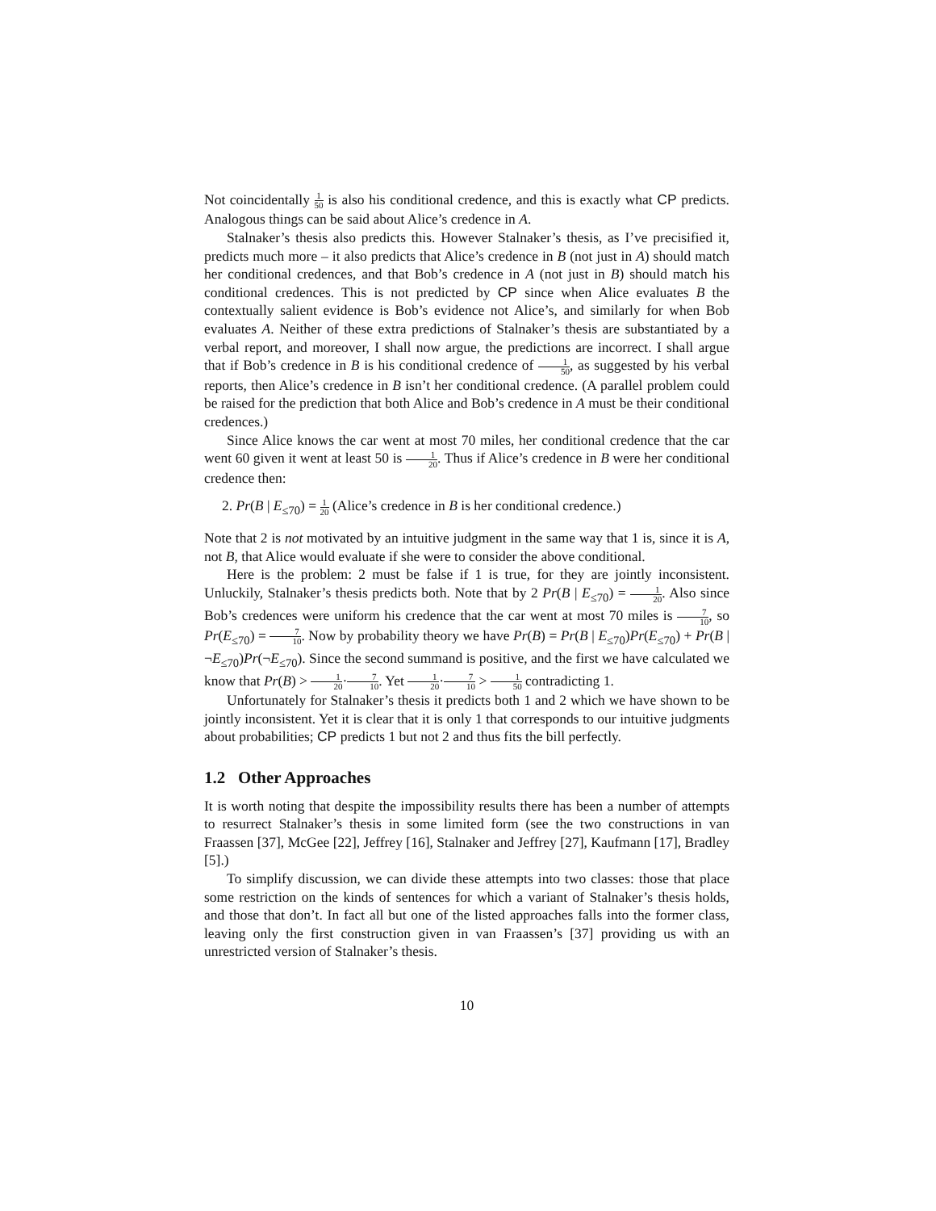Not coincidentally 1 50 is also his conditional credence, and this is exactly what CP predicts. Analogous things can be said about Alice’s credence in A.
Stalnaker’s thesis also predicts this. However Stalnaker’s thesis, as I’ve precisified it, predicts much more – it also predicts that Alice’s credence in B (not just in A) should match her conditional credences, and that Bob’s credence in A (not just in B) should match his conditional credences. This is not predicted by CP since when Alice evaluates B the contextually salient evidence is Bob’s evidence not Alice’s, and similarly for when Bob evaluates A. Neither of these extra predictions of Stalnaker’s thesis are substantiated by a verbal report, and moreover, I shall now argue, the predictions are incorrect. I shall argue that if Bob’s credence in B is his conditional credence of 1 50, as suggested by his verbal reports, then Alice’s credence in B isn’t her conditional credence. (A parallel problem could be raised for the prediction that both Alice and Bob’s credence in A must be their conditional credences.)
Since Alice knows the car went at most 70 miles, her conditional credence that the car went 60 given it went at least 50 is 1 20. Thus if Alice’s credence in B were her conditional credence then:
2. Pr(B | E<sub>≤70</sub>) = 1 20 (Alice’s credence in B is her conditional credence.)
Note that 2 is not motivated by an intuitive judgment in the same way that 1 is, since it is A, not B, that Alice would evaluate if she were to consider the above conditional.
Here is the problem: 2 must be false if 1 is true, for they are jointly inconsistent. Unluckily, Stalnaker’s thesis predicts both. Note that by 2 Pr(B | E<sub>≤70</sub>) = 1 20. Also since Bob’s credences were uniform his credence that the car went at most 70 miles is 7 10, so Pr(E<sub>≤70</sub>) = 7 10. Now by probability theory we have Pr(B) = Pr(B | E<sub>≤70</sub>)Pr(E<sub>≤70</sub>) + Pr(B | ¬E<sub>≤70</sub>)Pr(¬E<sub>≤70</sub>). Since the second summand is positive, and the first we have calculated we know that Pr(B) > 1 20·7 10. Yet 1 20·7 10 > 1 50 contradicting 1.
Unfortunately for Stalnaker’s thesis it predicts both 1 and 2 which we have shown to be jointly inconsistent. Yet it is clear that it is only 1 that corresponds to our intuitive judgments about probabilities; CP predicts 1 but not 2 and thus fits the bill perfectly.
1.2 Other Approaches
It is worth noting that despite the impossibility results there has been a number of attempts to resurrect Stalnaker’s thesis in some limited form (see the two constructions in van Fraassen [37], McGee [22], Jeffrey [16], Stalnaker and Jeffrey [27], Kaufmann [17], Bradley [5].)
To simplify discussion, we can divide these attempts into two classes: those that place some restriction on the kinds of sentences for which a variant of Stalnaker’s thesis holds, and those that don’t. In fact all but one of the listed approaches falls into the former class, leaving only the first construction given in van Fraassen’s [37] providing us with an unrestricted version of Stalnaker’s thesis.
10